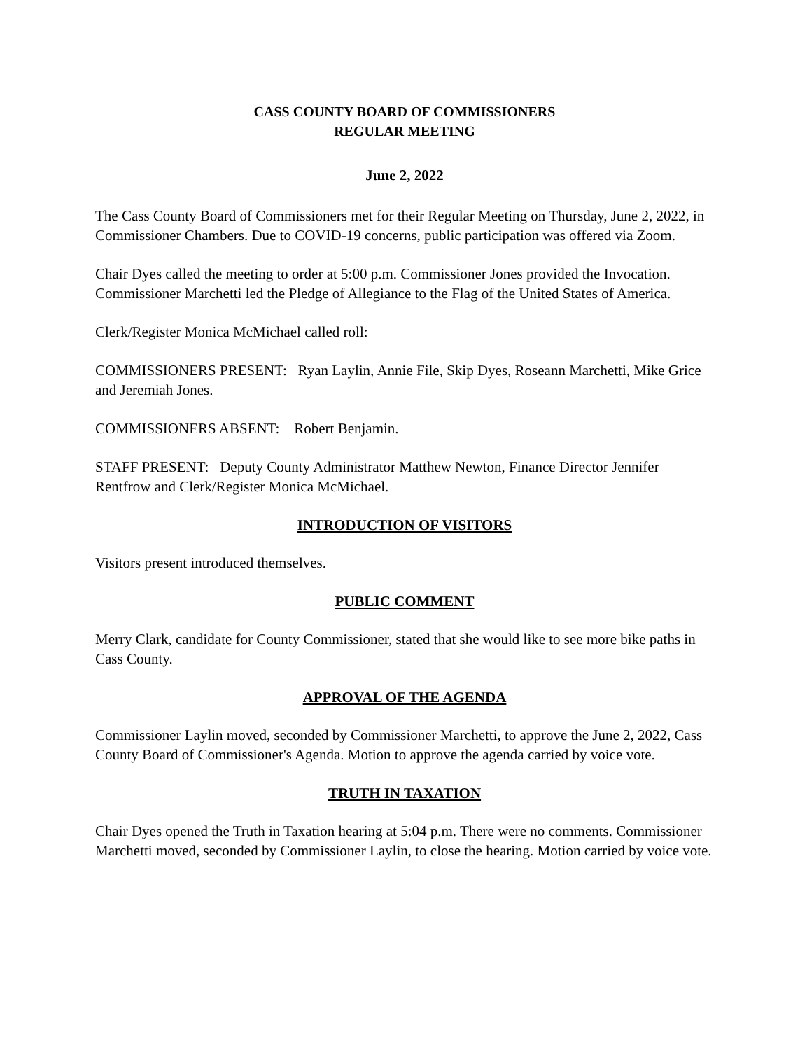CASS COUNTY BOARD OF COMMISSIONERS
REGULAR MEETING
June 2, 2022
The Cass County Board of Commissioners met for their Regular Meeting on Thursday, June 2, 2022, in Commissioner Chambers. Due to COVID-19 concerns, public participation was offered via Zoom.
Chair Dyes called the meeting to order at 5:00 p.m. Commissioner Jones provided the Invocation. Commissioner Marchetti led the Pledge of Allegiance to the Flag of the United States of America.
Clerk/Register Monica McMichael called roll:
COMMISSIONERS PRESENT: Ryan Laylin, Annie File, Skip Dyes, Roseann Marchetti, Mike Grice and Jeremiah Jones.
COMMISSIONERS ABSENT: Robert Benjamin.
STAFF PRESENT: Deputy County Administrator Matthew Newton, Finance Director Jennifer Rentfrow and Clerk/Register Monica McMichael.
INTRODUCTION OF VISITORS
Visitors present introduced themselves.
PUBLIC COMMENT
Merry Clark, candidate for County Commissioner, stated that she would like to see more bike paths in Cass County.
APPROVAL OF THE AGENDA
Commissioner Laylin moved, seconded by Commissioner Marchetti, to approve the June 2, 2022, Cass County Board of Commissioner's Agenda. Motion to approve the agenda carried by voice vote.
TRUTH IN TAXATION
Chair Dyes opened the Truth in Taxation hearing at 5:04 p.m. There were no comments. Commissioner Marchetti moved, seconded by Commissioner Laylin, to close the hearing. Motion carried by voice vote.